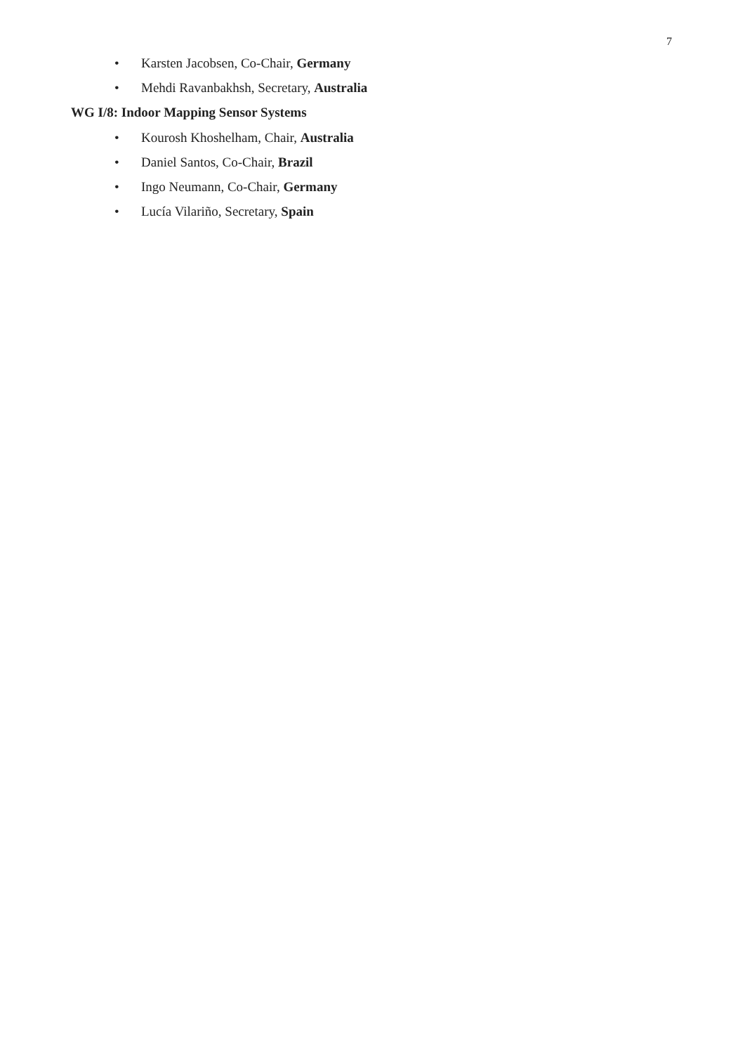7
• Karsten Jacobsen, Co-Chair, Germany
• Mehdi Ravanbakhsh, Secretary, Australia
WG I/8: Indoor Mapping Sensor Systems
• Kourosh Khoshelham, Chair, Australia
• Daniel Santos, Co-Chair, Brazil
• Ingo Neumann, Co-Chair, Germany
• Lucía Vilariño, Secretary, Spain